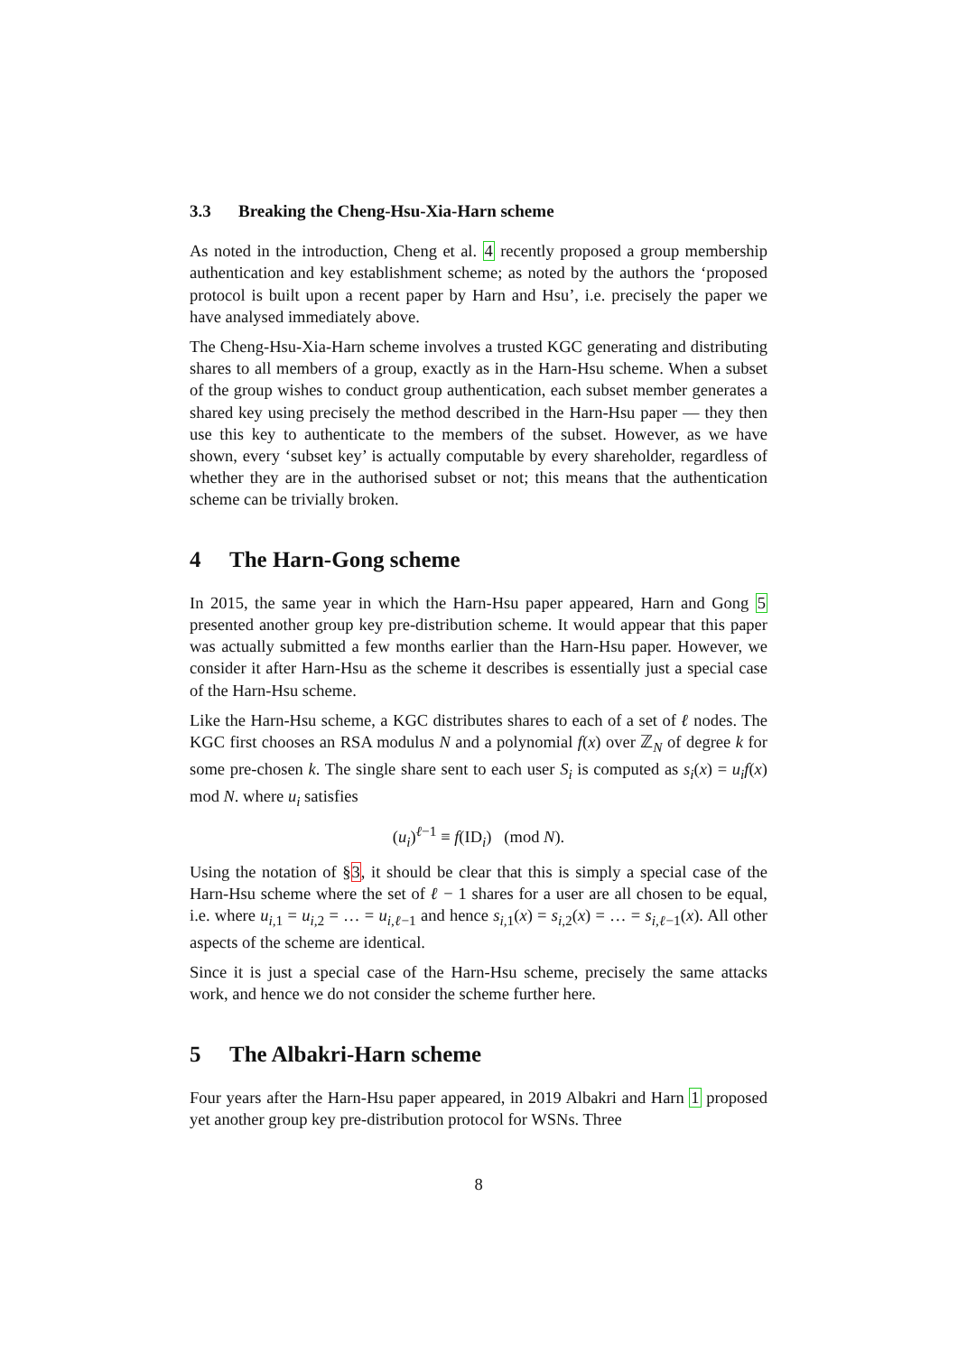3.3 Breaking the Cheng-Hsu-Xia-Harn scheme
As noted in the introduction, Cheng et al. 4 recently proposed a group membership authentication and key establishment scheme; as noted by the authors the ‘proposed protocol is built upon a recent paper by Harn and Hsu’, i.e. precisely the paper we have analysed immediately above.
The Cheng-Hsu-Xia-Harn scheme involves a trusted KGC generating and distributing shares to all members of a group, exactly as in the Harn-Hsu scheme. When a subset of the group wishes to conduct group authentication, each subset member generates a shared key using precisely the method described in the Harn-Hsu paper — they then use this key to authenticate to the members of the subset. However, as we have shown, every ‘subset key’ is actually computable by every shareholder, regardless of whether they are in the authorised subset or not; this means that the authentication scheme can be trivially broken.
4 The Harn-Gong scheme
In 2015, the same year in which the Harn-Hsu paper appeared, Harn and Gong 5 presented another group key pre-distribution scheme. It would appear that this paper was actually submitted a few months earlier than the Harn-Hsu paper. However, we consider it after Harn-Hsu as the scheme it describes is essentially just a special case of the Harn-Hsu scheme.
Like the Harn-Hsu scheme, a KGC distributes shares to each of a set of ℓ nodes. The KGC first chooses an RSA modulus N and a polynomial f(x) over ℤ<sub>N</sub> of degree k for some pre-chosen k. The single share sent to each user S<sub>i</sub> is computed as s<sub>i</sub>(x) = u<sub>i</sub>f(x) mod N. where u<sub>i</sub> satisfies
(u<sub>i</sub>)<sup>ℓ−1</sup> ≡ f(ID<sub>i</sub>) (mod N).
Using the notation of §3, it should be clear that this is simply a special case of the Harn-Hsu scheme where the set of ℓ − 1 shares for a user are all chosen to be equal, i.e. where u<sub>i,1</sub> = u<sub>i,2</sub> = … = u<sub>i,ℓ−1</sub> and hence s<sub>i,1</sub>(x) = s<sub>i,2</sub>(x) = … = s<sub>i,ℓ−1</sub>(x). All other aspects of the scheme are identical.
Since it is just a special case of the Harn-Hsu scheme, precisely the same attacks work, and hence we do not consider the scheme further here.
5 The Albakri-Harn scheme
Four years after the Harn-Hsu paper appeared, in 2019 Albakri and Harn 1 proposed yet another group key pre-distribution protocol for WSNs. Three
8